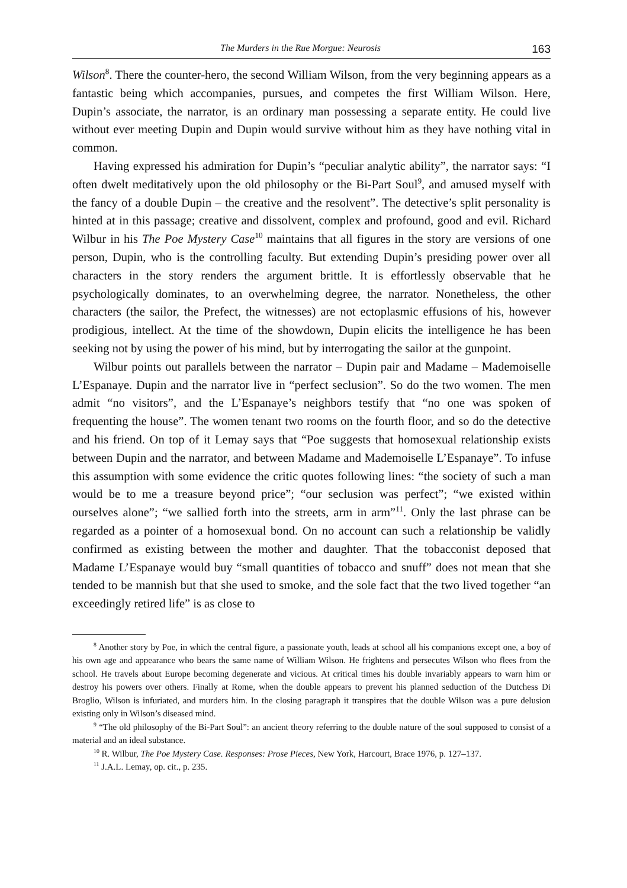The Murders in the Rue Morgue: Neurosis 163
Wilson<sup>8</sup>. There the counter-hero, the second William Wilson, from the very beginning appears as a fantastic being which accompanies, pursues, and competes the first William Wilson. Here, Dupin’s associate, the narrator, is an ordinary man possessing a separate entity. He could live without ever meeting Dupin and Dupin would survive without him as they have nothing vital in common.
Having expressed his admiration for Dupin’s “peculiar analytic ability”, the narrator says: “I often dwelt meditatively upon the old philosophy or the Bi-Part Soul<sup>9</sup>, and amused myself with the fancy of a double Dupin – the creative and the resolvent”. The detective’s split personality is hinted at in this passage; creative and dissolvent, complex and profound, good and evil. Richard Wilbur in his The Poe Mystery Case<sup>10</sup> maintains that all figures in the story are versions of one person, Dupin, who is the controlling faculty. But extending Dupin’s presiding power over all characters in the story renders the argument brittle. It is effortlessly observable that he psychologically dominates, to an overwhelming degree, the narrator. Nonetheless, the other characters (the sailor, the Prefect, the witnesses) are not ectoplasmic effusions of his, however prodigious, intellect. At the time of the showdown, Dupin elicits the intelligence he has been seeking not by using the power of his mind, but by interrogating the sailor at the gunpoint.
Wilbur points out parallels between the narrator – Dupin pair and Madame – Mademoiselle L’Espanaye. Dupin and the narrator live in “perfect seclusion”. So do the two women. The men admit “no visitors”, and the L’Espanaye’s neighbors testify that “no one was spoken of frequenting the house”. The women tenant two rooms on the fourth floor, and so do the detective and his friend. On top of it Lemay says that “Poe suggests that homosexual relationship exists between Dupin and the narrator, and between Madame and Mademoiselle L’Espanaye”. To infuse this assumption with some evidence the critic quotes following lines: “the society of such a man would be to me a treasure beyond price”; “our seclusion was perfect”; “we existed within ourselves alone”; “we sallied forth into the streets, arm in arm”<sup>11</sup>. Only the last phrase can be regarded as a pointer of a homosexual bond. On no account can such a relationship be validly confirmed as existing between the mother and daughter. That the tobacconist deposed that Madame L’Espanaye would buy “small quantities of tobacco and snuff” does not mean that she tended to be mannish but that she used to smoke, and the sole fact that the two lived together “an exceedingly retired life” is as close to
<sup>8</sup> Another story by Poe, in which the central figure, a passionate youth, leads at school all his companions except one, a boy of his own age and appearance who bears the same name of William Wilson. He frightens and persecutes Wilson who flees from the school. He travels about Europe becoming degenerate and vicious. At critical times his double invariably appears to warn him or destroy his powers over others. Finally at Rome, when the double appears to prevent his planned seduction of the Dutchess Di Broglio, Wilson is infuriated, and murders him. In the closing paragraph it transpires that the double Wilson was a pure delusion existing only in Wilson’s diseased mind.
<sup>9</sup> “The old philosophy of the Bi-Part Soul”: an ancient theory referring to the double nature of the soul supposed to consist of a material and an ideal substance.
<sup>10</sup> R. Wilbur, The Poe Mystery Case. Responses: Prose Pieces, New York, Harcourt, Brace 1976, p. 127–137.
<sup>11</sup> J.A.L. Lemay, op. cit., p. 235.